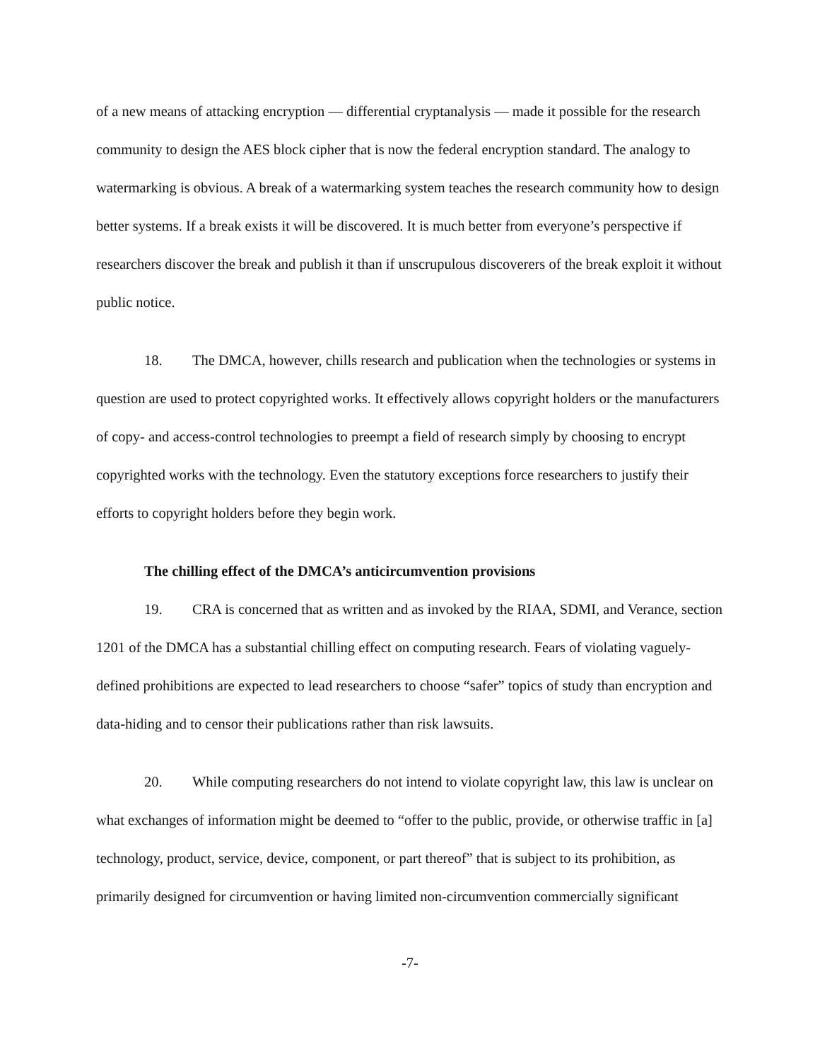of a new means of attacking encryption — differential cryptanalysis — made it possible for the research community to design the AES block cipher that is now the federal encryption standard. The analogy to watermarking is obvious. A break of a watermarking system teaches the research community how to design better systems. If a break exists it will be discovered. It is much better from everyone’s perspective if researchers discover the break and publish it than if unscrupulous discoverers of the break exploit it without public notice.
18. The DMCA, however, chills research and publication when the technologies or systems in question are used to protect copyrighted works. It effectively allows copyright holders or the manufacturers of copy- and access-control technologies to preempt a field of research simply by choosing to encrypt copyrighted works with the technology. Even the statutory exceptions force researchers to justify their efforts to copyright holders before they begin work.
The chilling effect of the DMCA’s anticircumvention provisions
19. CRA is concerned that as written and as invoked by the RIAA, SDMI, and Verance, section 1201 of the DMCA has a substantial chilling effect on computing research. Fears of violating vaguely-defined prohibitions are expected to lead researchers to choose “safer” topics of study than encryption and data-hiding and to censor their publications rather than risk lawsuits.
20. While computing researchers do not intend to violate copyright law, this law is unclear on what exchanges of information might be deemed to “offer to the public, provide, or otherwise traffic in [a] technology, product, service, device, component, or part thereof” that is subject to its prohibition, as primarily designed for circumvention or having limited non-circumvention commercially significant
-7-